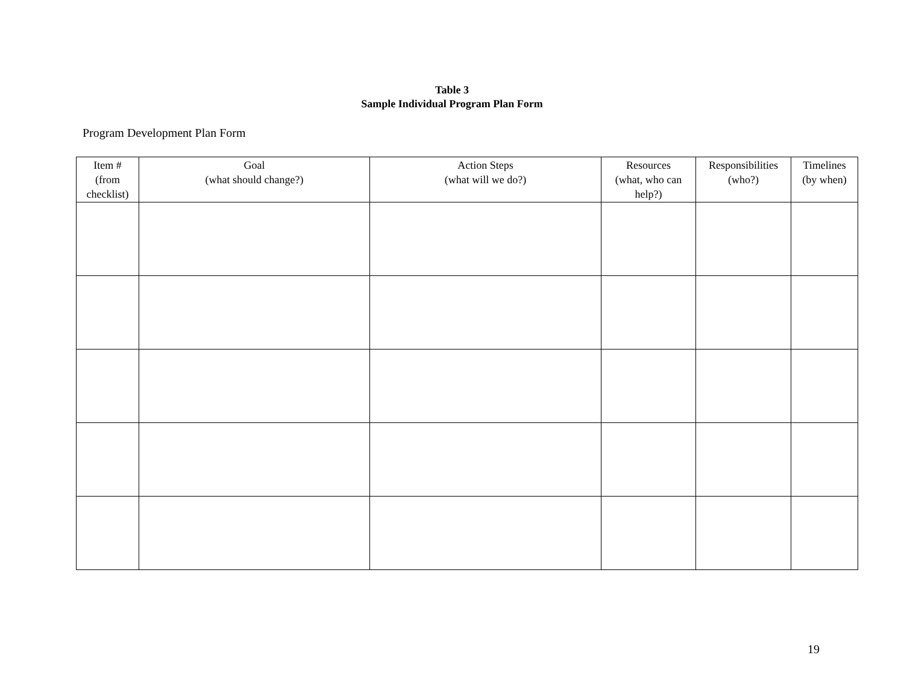Table 3
Sample Individual Program Plan Form
Program Development Plan Form
| Item # (from checklist) | Goal (what should change?) | Action Steps (what will we do?) | Resources (what, who can help?) | Responsibilities (who?) | Timelines (by when) |
| --- | --- | --- | --- | --- | --- |
19